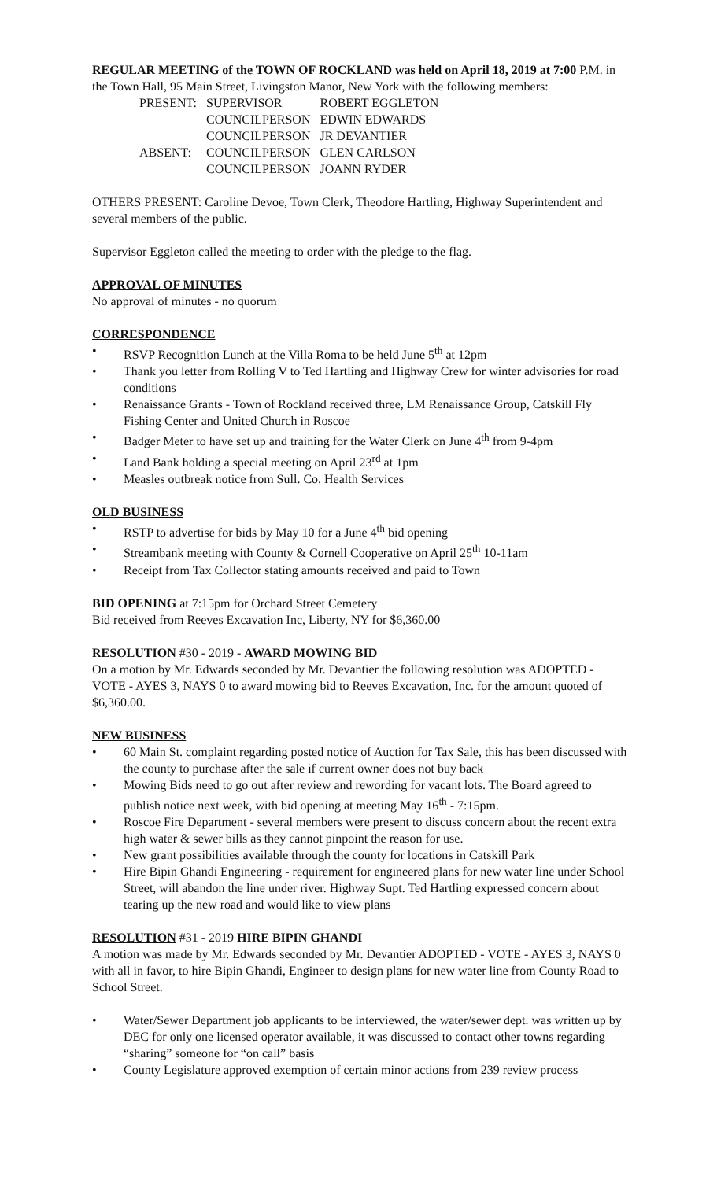REGULAR MEETING of the TOWN OF ROCKLAND was held on April 18, 2019 at 7:00 P.M. in the Town Hall, 95 Main Street, Livingston Manor, New York with the following members:
| PRESENT: | SUPERVISOR | ROBERT EGGLETON |
| | COUNCILPERSON | EDWIN EDWARDS |
| | COUNCILPERSON | JR DEVANTIER |
| ABSENT: | COUNCILPERSON | GLEN CARLSON |
| | COUNCILPERSON | JOANN RYDER |
OTHERS PRESENT: Caroline Devoe, Town Clerk, Theodore Hartling, Highway Superintendent and several members of the public.
Supervisor Eggleton called the meeting to order with the pledge to the flag.
APPROVAL OF MINUTES
No approval of minutes - no quorum
CORRESPONDENCE
• RSVP Recognition Lunch at the Villa Roma to be held June 5<sup>th</sup> at 12pm
• Thank you letter from Rolling V to Ted Hartling and Highway Crew for winter advisories for road conditions
• Renaissance Grants - Town of Rockland received three, LM Renaissance Group, Catskill Fly Fishing Center and United Church in Roscoe
• Badger Meter to have set up and training for the Water Clerk on June 4<sup>th</sup> from 9-4pm
• Land Bank holding a special meeting on April 23<sup>rd</sup> at 1pm
• Measles outbreak notice from Sull. Co. Health Services
OLD BUSINESS
• RSTP to advertise for bids by May 10 for a June 4<sup>th</sup> bid opening
• Streambank meeting with County & Cornell Cooperative on April 25<sup>th</sup> 10-11am
• Receipt from Tax Collector stating amounts received and paid to Town
BID OPENING at 7:15pm for Orchard Street Cemetery
Bid received from Reeves Excavation Inc, Liberty, NY for $6,360.00
RESOLUTION #30 - 2019 - AWARD MOWING BID
On a motion by Mr. Edwards seconded by Mr. Devantier the following resolution was ADOPTED - VOTE - AYES 3, NAYS 0 to award mowing bid to Reeves Excavation, Inc. for the amount quoted of $6,360.00.
NEW BUSINESS
• 60 Main St. complaint regarding posted notice of Auction for Tax Sale, this has been discussed with the county to purchase after the sale if current owner does not buy back
• Mowing Bids need to go out after review and rewording for vacant lots. The Board agreed to publish notice next week, with bid opening at meeting May 16<sup>th</sup> - 7:15pm.
• Roscoe Fire Department - several members were present to discuss concern about the recent extra high water & sewer bills as they cannot pinpoint the reason for use.
• New grant possibilities available through the county for locations in Catskill Park
• Hire Bipin Ghandi Engineering - requirement for engineered plans for new water line under School Street, will abandon the line under river. Highway Supt. Ted Hartling expressed concern about tearing up the new road and would like to view plans
RESOLUTION #31 - 2019 HIRE BIPIN GHANDI
A motion was made by Mr. Edwards seconded by Mr. Devantier ADOPTED - VOTE - AYES 3, NAYS 0 with all in favor, to hire Bipin Ghandi, Engineer to design plans for new water line from County Road to School Street.
• Water/Sewer Department job applicants to be interviewed, the water/sewer dept. was written up by DEC for only one licensed operator available, it was discussed to contact other towns regarding “sharing” someone for “on call” basis
• County Legislature approved exemption of certain minor actions from 239 review process